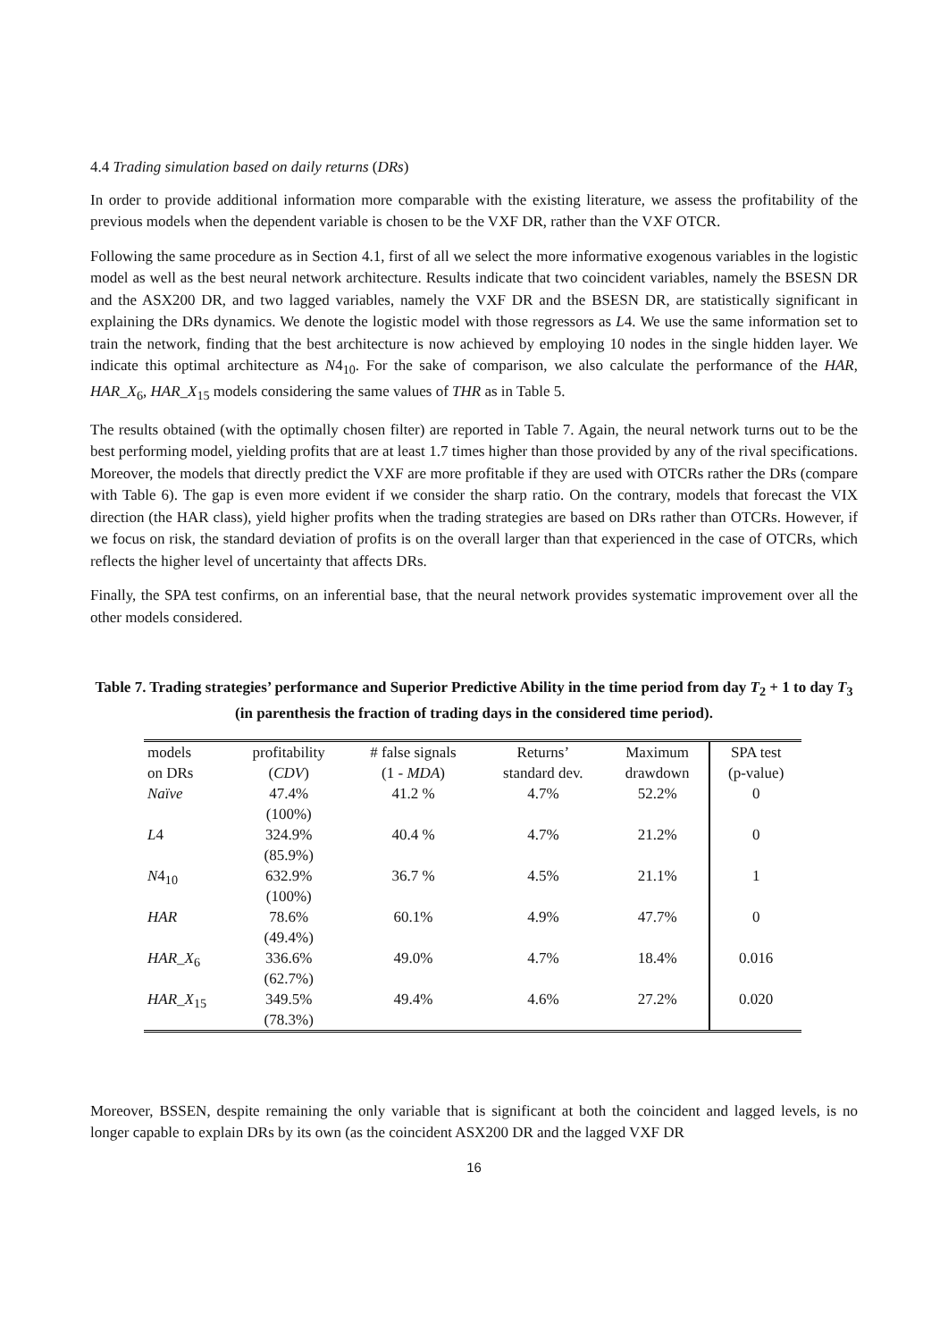4.4 Trading simulation based on daily returns (DRs)
In order to provide additional information more comparable with the existing literature, we assess the profitability of the previous models when the dependent variable is chosen to be the VXF DR, rather than the VXF OTCR.
Following the same procedure as in Section 4.1, first of all we select the more informative exogenous variables in the logistic model as well as the best neural network architecture. Results indicate that two coincident variables, namely the BSESN DR and the ASX200 DR, and two lagged variables, namely the VXF DR and the BSESN DR, are statistically significant in explaining the DRs dynamics. We denote the logistic model with those regressors as L4. We use the same information set to train the network, finding that the best architecture is now achieved by employing 10 nodes in the single hidden layer. We indicate this optimal architecture as N4<sub>10</sub>. For the sake of comparison, we also calculate the performance of the HAR, HAR_X<sub>6</sub>, HAR_X<sub>15</sub> models considering the same values of THR as in Table 5.
The results obtained (with the optimally chosen filter) are reported in Table 7. Again, the neural network turns out to be the best performing model, yielding profits that are at least 1.7 times higher than those provided by any of the rival specifications. Moreover, the models that directly predict the VXF are more profitable if they are used with OTCRs rather the DRs (compare with Table 6). The gap is even more evident if we consider the sharp ratio. On the contrary, models that forecast the VIX direction (the HAR class), yield higher profits when the trading strategies are based on DRs rather than OTCRs. However, if we focus on risk, the standard deviation of profits is on the overall larger than that experienced in the case of OTCRs, which reflects the higher level of uncertainty that affects DRs.
Finally, the SPA test confirms, on an inferential base, that the neural network provides systematic improvement over all the other models considered.
Table 7. Trading strategies’ performance and Superior Predictive Ability in the time period from day T<sub>2</sub> + 1 to day T<sub>3</sub> (in parenthesis the fraction of trading days in the considered time period).
| models on DRs | profitability ( CDV ) | # false signals (1 - MDA ) | Returns’ standard dev. | Maximum drawdown | SPA test (p-value) |
| Naïve | 47.4% (100%) | 41.2 % | 4.7% | 52.2% | 0 |
| L 4 | 324.9% (85.9%) | 40.4 % | 4.7% | 21.2% | 0 |
| N 4<sub>10</sub> | 632.9% (100%) | 36.7 % | 4.5% | 21.1% | 1 |
| HAR | 78.6% (49.4%) | 60.1% | 4.9% | 47.7% | 0 |
| HAR_X<sub>6</sub> | 336.6% (62.7%) | 49.0% | 4.7% | 18.4% | 0.016 |
| HAR_X<sub>15</sub> | 349.5% (78.3%) | 49.4% | 4.6% | 27.2% | 0.020 |
Moreover, BSSEN, despite remaining the only variable that is significant at both the coincident and lagged levels, is no longer capable to explain DRs by its own (as the coincident ASX200 DR and the lagged VXF DR
16